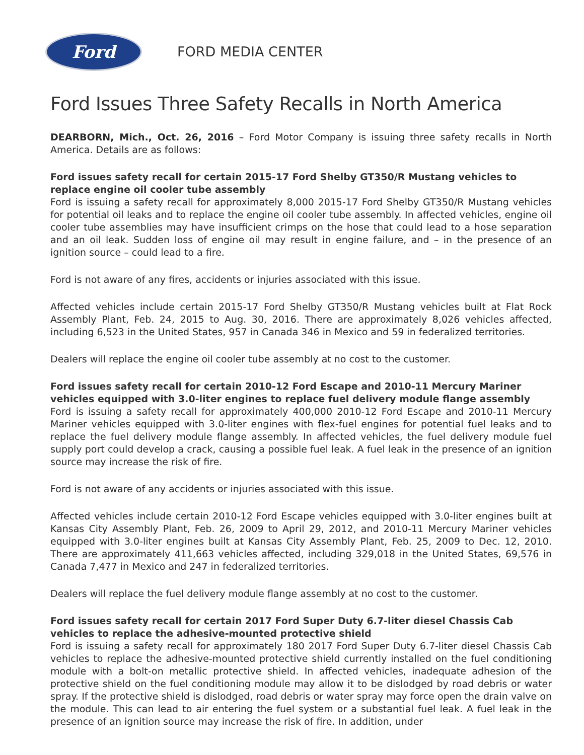Ford
FORD MEDIA CENTER
Ford Issues Three Safety Recalls in North America
DEARBORN, Mich., Oct. 26, 2016 – Ford Motor Company is issuing three safety recalls in North America. Details are as follows:
Ford issues safety recall for certain 2015-17 Ford Shelby GT350/R Mustang vehicles to replace engine oil cooler tube assembly
Ford is issuing a safety recall for approximately 8,000 2015-17 Ford Shelby GT350/R Mustang vehicles for potential oil leaks and to replace the engine oil cooler tube assembly. In affected vehicles, engine oil cooler tube assemblies may have insufficient crimps on the hose that could lead to a hose separation and an oil leak. Sudden loss of engine oil may result in engine failure, and – in the presence of an ignition source – could lead to a fire.
Ford is not aware of any fires, accidents or injuries associated with this issue.
Affected vehicles include certain 2015-17 Ford Shelby GT350/R Mustang vehicles built at Flat Rock Assembly Plant, Feb. 24, 2015 to Aug. 30, 2016. There are approximately 8,026 vehicles affected, including 6,523 in the United States, 957 in Canada 346 in Mexico and 59 in federalized territories.
Dealers will replace the engine oil cooler tube assembly at no cost to the customer.
Ford issues safety recall for certain 2010-12 Ford Escape and 2010-11 Mercury Mariner vehicles equipped with 3.0-liter engines to replace fuel delivery module flange assembly
Ford is issuing a safety recall for approximately 400,000 2010-12 Ford Escape and 2010-11 Mercury Mariner vehicles equipped with 3.0-liter engines with flex-fuel engines for potential fuel leaks and to replace the fuel delivery module flange assembly. In affected vehicles, the fuel delivery module fuel supply port could develop a crack, causing a possible fuel leak. A fuel leak in the presence of an ignition source may increase the risk of fire.
Ford is not aware of any accidents or injuries associated with this issue.
Affected vehicles include certain 2010-12 Ford Escape vehicles equipped with 3.0-liter engines built at Kansas City Assembly Plant, Feb. 26, 2009 to April 29, 2012, and 2010-11 Mercury Mariner vehicles equipped with 3.0-liter engines built at Kansas City Assembly Plant, Feb. 25, 2009 to Dec. 12, 2010. There are approximately 411,663 vehicles affected, including 329,018 in the United States, 69,576 in Canada 7,477 in Mexico and 247 in federalized territories.
Dealers will replace the fuel delivery module flange assembly at no cost to the customer.
Ford issues safety recall for certain 2017 Ford Super Duty 6.7-liter diesel Chassis Cab vehicles to replace the adhesive-mounted protective shield
Ford is issuing a safety recall for approximately 180 2017 Ford Super Duty 6.7-liter diesel Chassis Cab vehicles to replace the adhesive-mounted protective shield currently installed on the fuel conditioning module with a bolt-on metallic protective shield. In affected vehicles, inadequate adhesion of the protective shield on the fuel conditioning module may allow it to be dislodged by road debris or water spray. If the protective shield is dislodged, road debris or water spray may force open the drain valve on the module. This can lead to air entering the fuel system or a substantial fuel leak. A fuel leak in the presence of an ignition source may increase the risk of fire. In addition, under